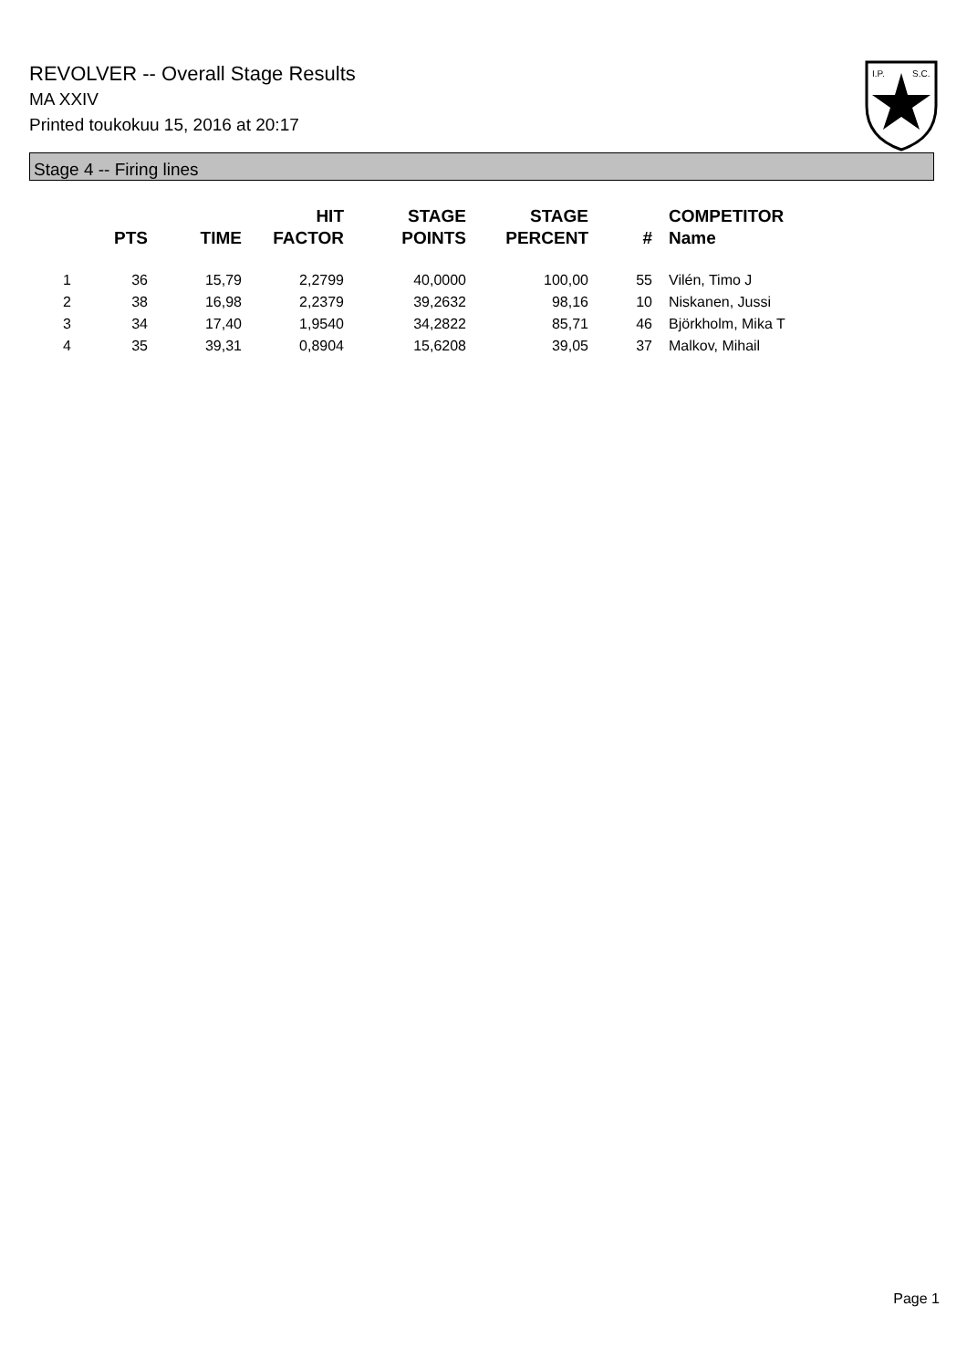REVOLVER -- Overall Stage Results
MA XXIV
Printed toukokuu 15, 2016 at 20:17
I.P.
S.C.
Stage 4 -- Firing lines
| | PTS | TIME | HIT FACTOR | STAGE POINTS | STAGE PERCENT | # | COMPETITOR Name |
| --- | --- | --- | --- | --- | --- | --- | --- |
| 1 | 36 | 15,79 | 2,2799 | 40,0000 | 100,00 | 55 | Vilén, Timo J |
| 2 | 38 | 16,98 | 2,2379 | 39,2632 | 98,16 | 10 | Niskanen, Jussi |
| 3 | 34 | 17,40 | 1,9540 | 34,2822 | 85,71 | 46 | Björkholm, Mika T |
| 4 | 35 | 39,31 | 0,8904 | 15,6208 | 39,05 | 37 | Malkov, Mihail |
Page 1